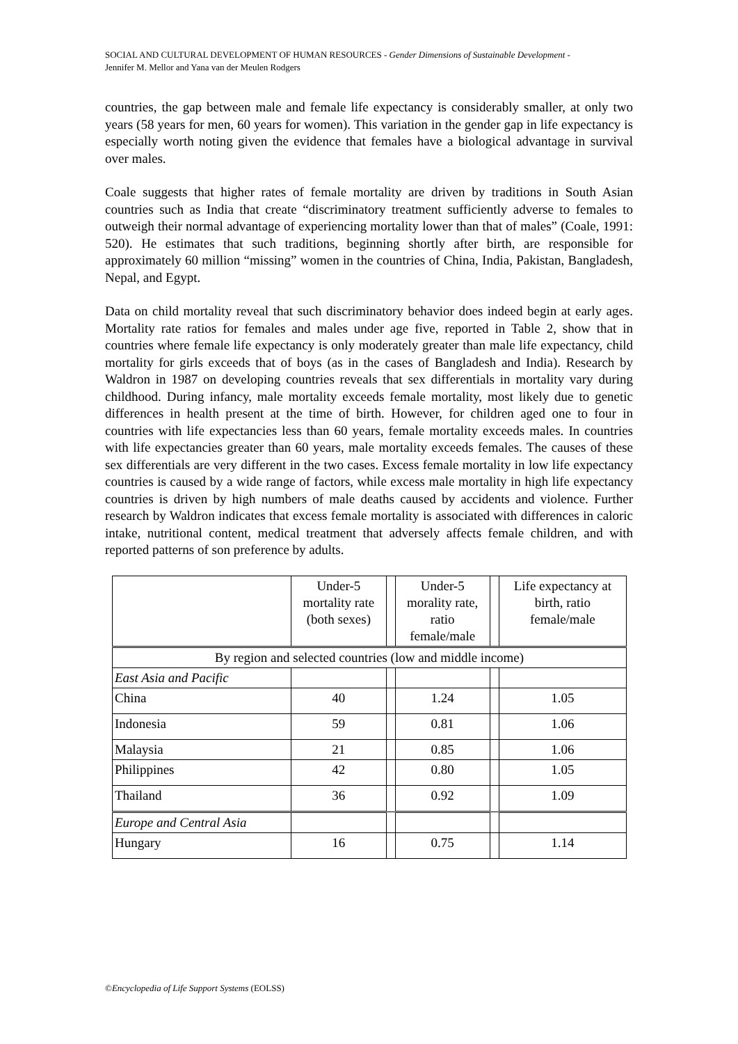SOCIAL AND CULTURAL DEVELOPMENT OF HUMAN RESOURCES - Gender Dimensions of Sustainable Development -
Jennifer M. Mellor and Yana van der Meulen Rodgers
countries, the gap between male and female life expectancy is considerably smaller, at only two years (58 years for men, 60 years for women). This variation in the gender gap in life expectancy is especially worth noting given the evidence that females have a biological advantage in survival over males.
Coale suggests that higher rates of female mortality are driven by traditions in South Asian countries such as India that create “discriminatory treatment sufficiently adverse to females to outweigh their normal advantage of experiencing mortality lower than that of males” (Coale, 1991: 520). He estimates that such traditions, beginning shortly after birth, are responsible for approximately 60 million “missing” women in the countries of China, India, Pakistan, Bangladesh, Nepal, and Egypt.
Data on child mortality reveal that such discriminatory behavior does indeed begin at early ages. Mortality rate ratios for females and males under age five, reported in Table 2, show that in countries where female life expectancy is only moderately greater than male life expectancy, child mortality for girls exceeds that of boys (as in the cases of Bangladesh and India). Research by Waldron in 1987 on developing countries reveals that sex differentials in mortality vary during childhood. During infancy, male mortality exceeds female mortality, most likely due to genetic differences in health present at the time of birth. However, for children aged one to four in countries with life expectancies less than 60 years, female mortality exceeds males. In countries with life expectancies greater than 60 years, male mortality exceeds females. The causes of these sex differentials are very different in the two cases. Excess female mortality in low life expectancy countries is caused by a wide range of factors, while excess male mortality in high life expectancy countries is driven by high numbers of male deaths caused by accidents and violence. Further research by Waldron indicates that excess female mortality is associated with differences in caloric intake, nutritional content, medical treatment that adversely affects female children, and with reported patterns of son preference by adults.
| | Under-5 mortality rate (both sexes) | | Under-5 morality rate, ratio female/male | | Life expectancy at birth, ratio female/male |
| --- | --- | --- | --- | --- | --- |
| By region and selected countries (low and middle income) | | | | | |
| East Asia and Pacific | | | | | |
| China | 40 | | 1.24 | | 1.05 |
| Indonesia | 59 | | 0.81 | | 1.06 |
| Malaysia | 21 | | 0.85 | | 1.06 |
| Philippines | 42 | | 0.80 | | 1.05 |
| Thailand | 36 | | 0.92 | | 1.09 |
| Europe and Central Asia | | | | | |
| Hungary | 16 | | 0.75 | | 1.14 |
©Encyclopedia of Life Support Systems (EOLSS)